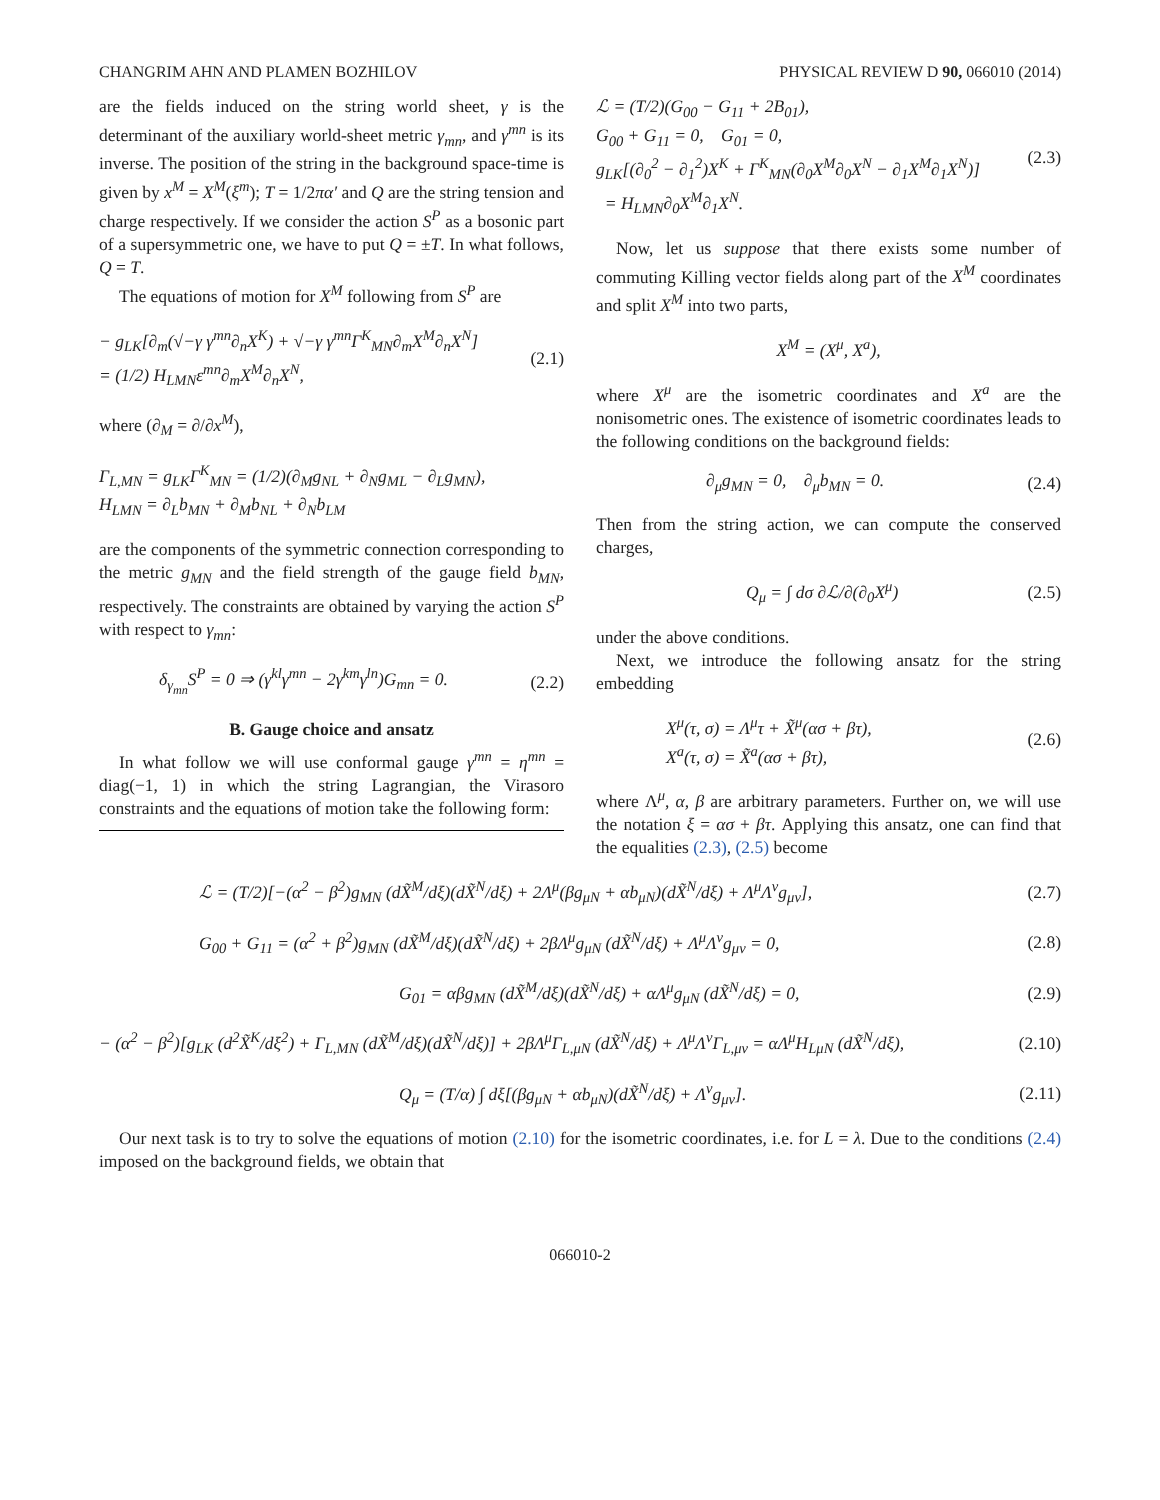CHANGRIM AHN AND PLAMEN BOZHILOV PHYSICAL REVIEW D 90, 066010 (2014)
are the fields induced on the string world sheet, γ is the determinant of the auxiliary world-sheet metric γ<sub>mn</sub>, and γ<sup>mn</sup> is its inverse. The position of the string in the background space-time is given by x<sup>M</sup> = X<sup>M</sup>(ξ<sup>m</sup>); T = 1/2πα′ and Q are the string tension and charge respectively. If we consider the action S<sup>P</sup> as a bosonic part of a supersymmetric one, we have to put Q = ±T. In what follows, Q = T.
The equations of motion for X<sup>M</sup> following from S<sup>P</sup> are
− g<sub>LK</sub>[∂<sub>m</sub>(√−γ γ<sup>mn</sup>∂<sub>n</sub>X<sup>K</sup>) + √−γ γ<sup>mn</sup>Γ<sup>K</sup><sub>MN</sub>∂<sub>m</sub>X<sup>M</sup>∂<sub>n</sub>X<sup>N</sup>]
= (1/2) H<sub>LMN</sub>ε<sup>mn</sup>∂<sub>m</sub>X<sup>M</sup>∂<sub>n</sub>X<sup>N</sup>, (2.1)
where (∂<sub>M</sub> = ∂/∂x<sup>M</sup>),
Γ<sub>L,MN</sub> = g<sub>LK</sub>Γ<sup>K</sup><sub>MN</sub> = (1/2)(∂<sub>M</sub>g<sub>NL</sub> + ∂<sub>N</sub>g<sub>ML</sub> − ∂<sub>L</sub>g<sub>MN</sub>),
H<sub>LMN</sub> = ∂<sub>L</sub>b<sub>MN</sub> + ∂<sub>M</sub>b<sub>NL</sub> + ∂<sub>N</sub>b<sub>LM</sub>
are the components of the symmetric connection corresponding to the metric g<sub>MN</sub> and the field strength of the gauge field b<sub>MN</sub>, respectively. The constraints are obtained by varying the action S<sup>P</sup> with respect to γ<sub>mn</sub>:
δ<sub>γ<sub>mn</sub></sub>S<sup>P</sup> = 0 ⇒ (γ<sup>kl</sup>γ<sup>mn</sup> − 2γ<sup>km</sup>γ<sup>ln</sup>)G<sub>mn</sub> = 0. (2.2)
B. Gauge choice and ansatz
In what follow we will use conformal gauge γ<sup>mn</sup> = η<sup>mn</sup> = diag(−1, 1) in which the string Lagrangian, the Virasoro constraints and the equations of motion take the following form:
ℒ = (T/2)(G<sub>00</sub> − G<sub>11</sub> + 2B<sub>01</sub>),
G<sub>00</sub> + G<sub>11</sub> = 0, G<sub>01</sub> = 0,
g<sub>LK</sub>[(∂<sub>0</sub><sup>2</sup> − ∂<sub>1</sub><sup>2</sup>)X<sup>K</sup> + Γ<sup>K</sup><sub>MN</sub>(∂<sub>0</sub>X<sup>M</sup>∂<sub>0</sub>X<sup>N</sup> − ∂<sub>1</sub>X<sup>M</sup>∂<sub>1</sub>X<sup>N</sup>)]
= H<sub>LMN</sub>∂<sub>0</sub>X<sup>M</sup>∂<sub>1</sub>X<sup>N</sup>. (2.3)
Now, let us suppose that there exists some number of commuting Killing vector fields along part of the X<sup>M</sup> coordinates and split X<sup>M</sup> into two parts,
X<sup>M</sup> = (X<sup>μ</sup>, X<sup>a</sup>),
where X<sup>μ</sup> are the isometric coordinates and X<sup>a</sup> are the nonisometric ones. The existence of isometric coordinates leads to the following conditions on the background fields:
∂<sub>μ</sub>g<sub>MN</sub> = 0, ∂<sub>μ</sub>b<sub>MN</sub> = 0. (2.4)
Then from the string action, we can compute the conserved charges,
Q<sub>μ</sub> = ∫ dσ ∂ℒ/∂(∂<sub>0</sub>X<sup>μ</sup>) (2.5)
under the above conditions.
Next, we introduce the following ansatz for the string embedding
X<sup>μ</sup>(τ, σ) = Λ<sup>μ</sup>τ + X̃<sup>μ</sup>(ασ + βτ),
X<sup>a</sup>(τ, σ) = X̃<sup>a</sup>(ασ + βτ), (2.6)
where Λ<sup>μ</sup>, α, β are arbitrary parameters. Further on, we will use the notation ξ = ασ + βτ. Applying this ansatz, one can find that the equalities (2.3), (2.5) become
ℒ = (T/2)[−(α<sup>2</sup> − β<sup>2</sup>)g<sub>MN</sub> (dX̃<sup>M</sup>/dξ)(dX̃<sup>N</sup>/dξ) + 2Λ<sup>μ</sup>(βg<sub>μN</sub> + αb<sub>μN</sub>)(dX̃<sup>N</sup>/dξ) + Λ<sup>μ</sup>Λ<sup>ν</sup>g<sub>μν</sub>], (2.7)
G<sub>00</sub> + G<sub>11</sub> = (α<sup>2</sup> + β<sup>2</sup>)g<sub>MN</sub> (dX̃<sup>M</sup>/dξ)(dX̃<sup>N</sup>/dξ) + 2βΛ<sup>μ</sup>g<sub>μN</sub> (dX̃<sup>N</sup>/dξ) + Λ<sup>μ</sup>Λ<sup>ν</sup>g<sub>μν</sub> = 0, (2.8)
G<sub>01</sub> = αβg<sub>MN</sub> (dX̃<sup>M</sup>/dξ)(dX̃<sup>N</sup>/dξ) + αΛ<sup>μ</sup>g<sub>μN</sub> (dX̃<sup>N</sup>/dξ) = 0, (2.9)
− (α<sup>2</sup> − β<sup>2</sup>)[g<sub>LK</sub> (d<sup>2</sup>X̃<sup>K</sup>/dξ<sup>2</sup>) + Γ<sub>L,MN</sub> (dX̃<sup>M</sup>/dξ)(dX̃<sup>N</sup>/dξ)] + 2βΛ<sup>μ</sup>Γ<sub>L,μN</sub> (dX̃<sup>N</sup>/dξ) + Λ<sup>μ</sup>Λ<sup>ν</sup>Γ<sub>L,μν</sub> = αΛ<sup>μ</sup>H<sub>LμN</sub> (dX̃<sup>N</sup>/dξ), (2.10)
Q<sub>μ</sub> = (T/α) ∫ dξ[(βg<sub>μN</sub> + αb<sub>μN</sub>)(dX̃<sup>N</sup>/dξ) + Λ<sup>ν</sup>g<sub>μν</sub>]. (2.11)
Our next task is to try to solve the equations of motion (2.10) for the isometric coordinates, i.e. for L = λ. Due to the conditions (2.4) imposed on the background fields, we obtain that
066010-2